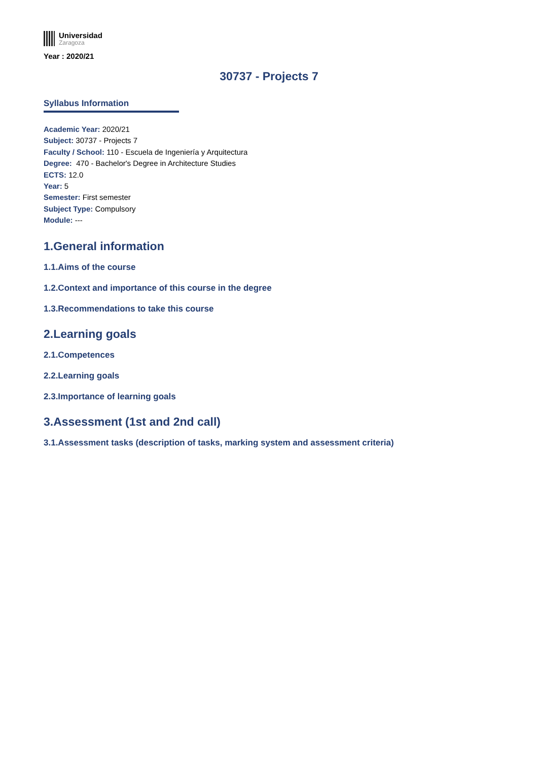Universidad
Zaragoza
Year : 2020/21
30737 - Projects 7
Syllabus Information
Academic Year: 2020/21
Subject: 30737 - Projects 7
Faculty / School: 110 - Escuela de Ingeniería y Arquitectura
Degree: 470 - Bachelor's Degree in Architecture Studies
ECTS: 12.0
Year: 5
Semester: First semester
Subject Type: Compulsory
Module: ---
1.General information
1.1.Aims of the course
1.2.Context and importance of this course in the degree
1.3.Recommendations to take this course
2.Learning goals
2.1.Competences
2.2.Learning goals
2.3.Importance of learning goals
3.Assessment (1st and 2nd call)
3.1.Assessment tasks (description of tasks, marking system and assessment criteria)